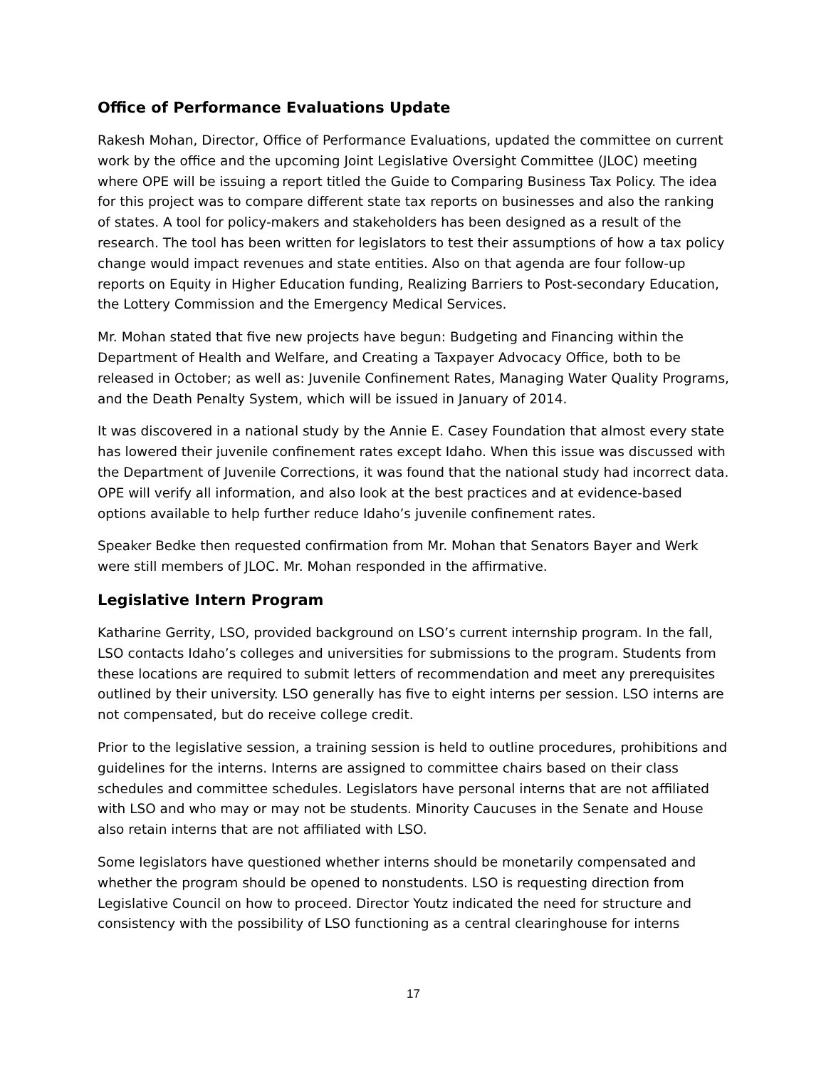Office of Performance Evaluations Update
Rakesh Mohan, Director, Office of Performance Evaluations, updated the committee on current work by the office and the upcoming Joint Legislative Oversight Committee (JLOC) meeting where OPE will be issuing a report titled the Guide to Comparing Business Tax Policy. The idea for this project was to compare different state tax reports on businesses and also the ranking of states. A tool for policy-makers and stakeholders has been designed as a result of the research. The tool has been written for legislators to test their assumptions of how a tax policy change would impact revenues and state entities. Also on that agenda are four follow-up reports on Equity in Higher Education funding, Realizing Barriers to Post-secondary Education, the Lottery Commission and the Emergency Medical Services.
Mr. Mohan stated that five new projects have begun: Budgeting and Financing within the Department of Health and Welfare, and Creating a Taxpayer Advocacy Office, both to be released in October; as well as: Juvenile Confinement Rates, Managing Water Quality Programs, and the Death Penalty System, which will be issued in January of 2014.
It was discovered in a national study by the Annie E. Casey Foundation that almost every state has lowered their juvenile confinement rates except Idaho. When this issue was discussed with the Department of Juvenile Corrections, it was found that the national study had incorrect data. OPE will verify all information, and also look at the best practices and at evidence-based options available to help further reduce Idaho’s juvenile confinement rates.
Speaker Bedke then requested confirmation from Mr. Mohan that Senators Bayer and Werk were still members of JLOC. Mr. Mohan responded in the affirmative.
Legislative Intern Program
Katharine Gerrity, LSO, provided background on LSO’s current internship program. In the fall, LSO contacts Idaho’s colleges and universities for submissions to the program. Students from these locations are required to submit letters of recommendation and meet any prerequisites outlined by their university. LSO generally has five to eight interns per session. LSO interns are not compensated, but do receive college credit.
Prior to the legislative session, a training session is held to outline procedures, prohibitions and guidelines for the interns. Interns are assigned to committee chairs based on their class schedules and committee schedules. Legislators have personal interns that are not affiliated with LSO and who may or may not be students. Minority Caucuses in the Senate and House also retain interns that are not affiliated with LSO.
Some legislators have questioned whether interns should be monetarily compensated and whether the program should be opened to nonstudents. LSO is requesting direction from Legislative Council on how to proceed. Director Youtz indicated the need for structure and consistency with the possibility of LSO functioning as a central clearinghouse for interns
17